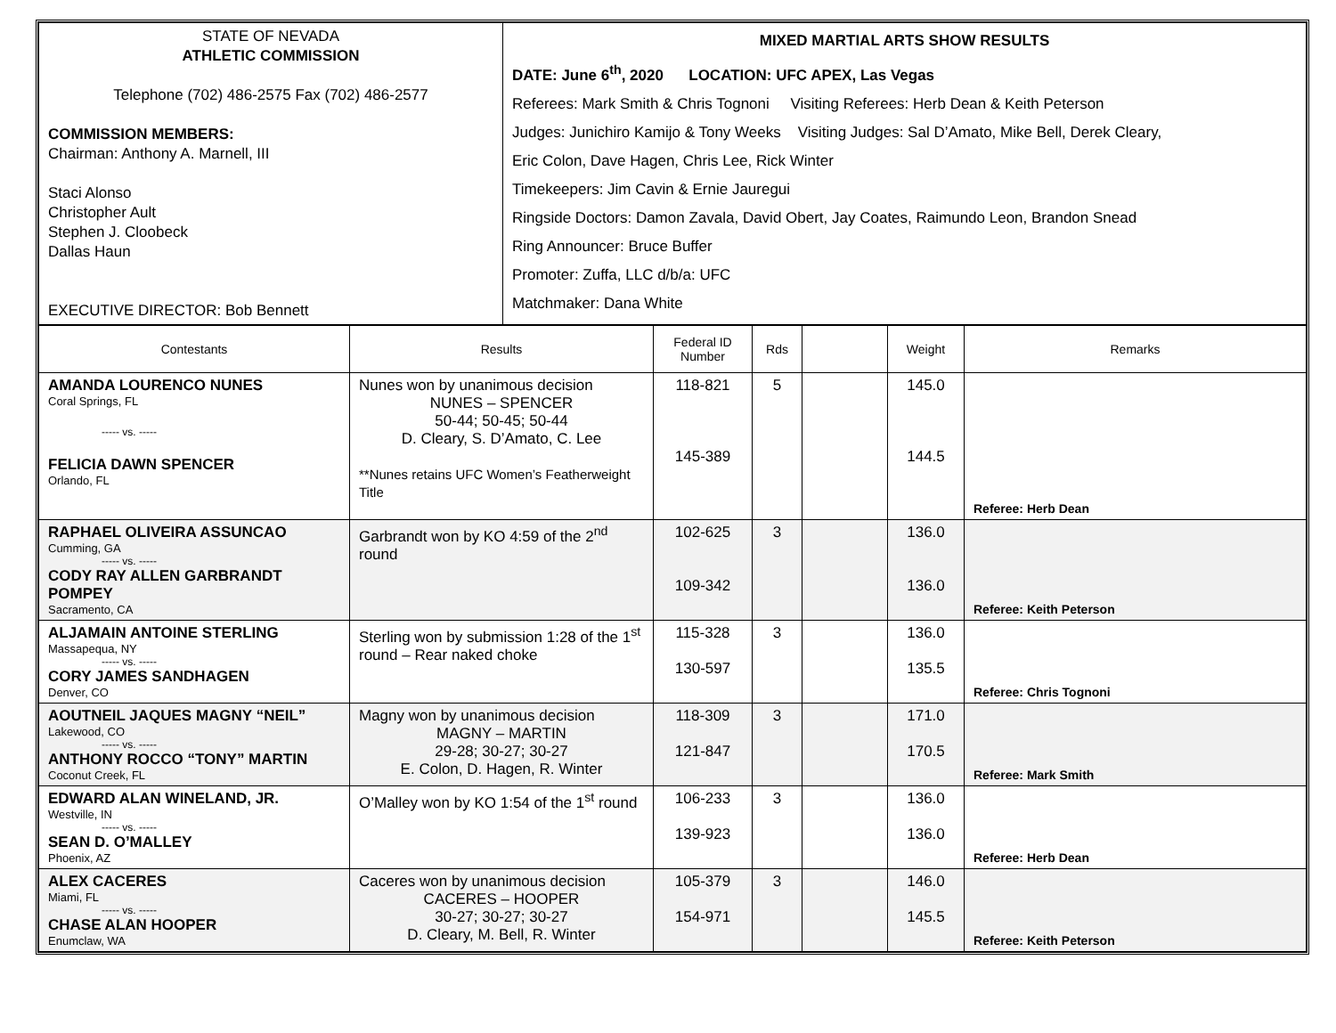| STATE OF NEVADA ATHLETIC COMMISSION Telephone (702) 486-2575 Fax (702) 486-2577 COMMISSION MEMBERS: Chairman: Anthony A. Marnell, III Staci Alonso Christopher Ault Stephen J. Cloobeck Dallas Haun EXECUTIVE DIRECTOR: Bob Bennett | MIXED MARTIAL ARTS SHOW RESULTS DATE: June 6<sup>th</sup>, 2020 LOCATION: UFC APEX, Las Vegas Referees: Mark Smith & Chris Tognoni Visiting Referees: Herb Dean & Keith Peterson Judges: Junichiro Kamijo & Tony Weeks Visiting Judges: Sal D’Amato, Mike Bell, Derek Cleary, Eric Colon, Dave Hagen, Chris Lee, Rick Winter Timekeepers: Jim Cavin & Ernie Jauregui Ringside Doctors: Damon Zavala, David Obert, Jay Coates, Raimundo Leon, Brandon Snead Ring Announcer: Bruce Buffer Promoter: Zuffa, LLC d/b/a: UFC Matchmaker: Dana White |
| Contestants | Results | Federal ID Number | Rds | | Weight | Remarks |
| --- | --- | --- | --- | --- | --- | --- |
| AMANDA LOURENCO NUNES Coral Springs, FL ----- vs. ----- FELICIA DAWN SPENCER Orlando, FL | Nunes won by unanimous decision NUNES – SPENCER 50-44; 50-45; 50-44 D. Cleary, S. D’Amato, C. Lee **Nunes retains UFC Women’s Featherweight Title | 118-821 145-389 | 5 | | 145.0 144.5 | Referee: Herb Dean |
| RAPHAEL OLIVEIRA ASSUNCAO Cumming, GA ----- vs. ----- CODY RAY ALLEN GARBRANDT POMPEY Sacramento, CA | Garbrandt won by KO 4:59 of the 2<sup>nd</sup> round | 102-625 109-342 | 3 | | 136.0 136.0 | Referee: Keith Peterson |
| ALJAMAIN ANTOINE STERLING Massapequa, NY ----- vs. ----- CORY JAMES SANDHAGEN Denver, CO | Sterling won by submission 1:28 of the 1<sup>st</sup> round – Rear naked choke | 115-328 130-597 | 3 | | 136.0 135.5 | Referee: Chris Tognoni |
| AOUTNEIL JAQUES MAGNY “NEIL” Lakewood, CO ----- vs. ----- ANTHONY ROCCO “TONY” MARTIN Coconut Creek, FL | Magny won by unanimous decision MAGNY – MARTIN 29-28; 30-27; 30-27 E. Colon, D. Hagen, R. Winter | 118-309 121-847 | 3 | | 171.0 170.5 | Referee: Mark Smith |
| EDWARD ALAN WINELAND, JR. Westville, IN ----- vs. ----- SEAN D. O’MALLEY Phoenix, AZ | O’Malley won by KO 1:54 of the 1<sup>st</sup> round | 106-233 139-923 | 3 | | 136.0 136.0 | Referee: Herb Dean |
| ALEX CACERES Miami, FL ----- vs. ----- CHASE ALAN HOOPER Enumclaw, WA | Caceres won by unanimous decision CACERES – HOOPER 30-27; 30-27; 30-27 D. Cleary, M. Bell, R. Winter | 105-379 154-971 | 3 | | 146.0 145.5 | Referee: Keith Peterson |